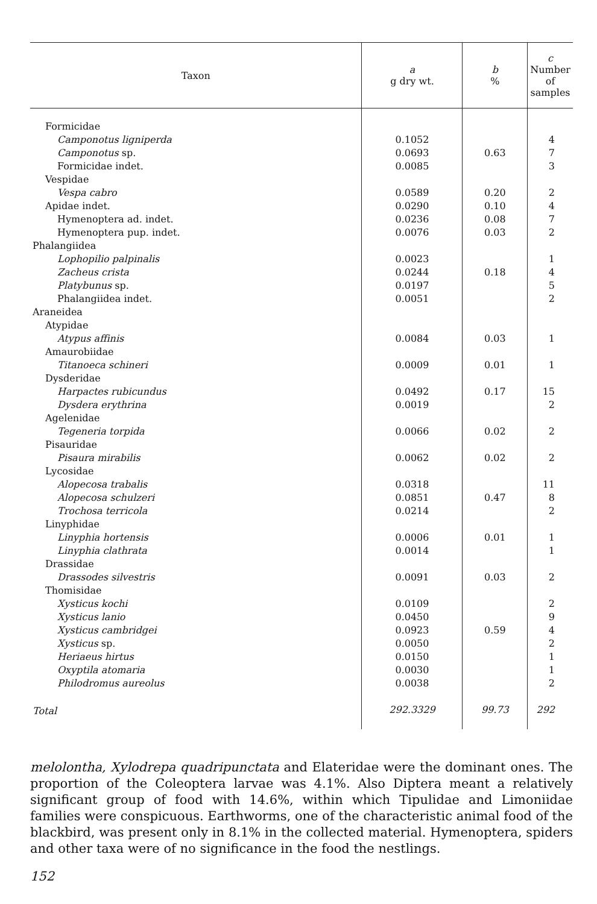| Taxon | a g dry wt. | b % | c Number of samples |
| --- | --- | --- | --- |
| Formicidae | | | |
| Camponotus ligniperda | 0.1052 | | 4 |
| Camponotus sp. | 0.0693 | 0.63 | 7 |
| Formicidae indet. | 0.0085 | | 3 |
| Vespidae | | | |
| Vespa cabro | 0.0589 | 0.20 | 2 |
| Apidae indet. | 0.0290 | 0.10 | 4 |
| Hymenoptera ad. indet. | 0.0236 | 0.08 | 7 |
| Hymenoptera pup. indet. | 0.0076 | 0.03 | 2 |
| Phalangiidea | | | |
| Lophopilio palpinalis | 0.0023 | | 1 |
| Zacheus crista | 0.0244 | 0.18 | 4 |
| Platybunus sp. | 0.0197 | | 5 |
| Phalangiidea indet. | 0.0051 | | 2 |
| Araneidea | | | |
| Atypidae | | | |
| Atypus affinis | 0.0084 | 0.03 | 1 |
| Amaurobiidae | | | |
| Titanoeca schineri | 0.0009 | 0.01 | 1 |
| Dysderidae | | | |
| Harpactes rubicundus | 0.0492 | 0.17 | 15 |
| Dysdera erythrina | 0.0019 | | 2 |
| Agelenidae | | | |
| Tegeneria torpida | 0.0066 | 0.02 | 2 |
| Pisauridae | | | |
| Pisaura mirabilis | 0.0062 | 0.02 | 2 |
| Lycosidae | | | |
| Alopecosa trabalis | 0.0318 | | 11 |
| Alopecosa schulzeri | 0.0851 | 0.47 | 8 |
| Trochosa terricola | 0.0214 | | 2 |
| Linyphidae | | | |
| Linyphia hortensis | 0.0006 | 0.01 | 1 |
| Linyphia clathrata | 0.0014 | | 1 |
| Drassidae | | | |
| Drassodes silvestris | 0.0091 | 0.03 | 2 |
| Thomisidae | | | |
| Xysticus kochi | 0.0109 | | 2 |
| Xysticus lanio | 0.0450 | | 9 |
| Xysticus cambridgei | 0.0923 | 0.59 | 4 |
| Xysticus sp. | 0.0050 | | 2 |
| Heriaeus hirtus | 0.0150 | | 1 |
| Oxyptila atomaria | 0.0030 | | 1 |
| Philodromus aureolus | 0.0038 | | 2 |
| Total | 292.3329 | 99.73 | 292 |
melolontha, Xylodrepa quadripunctata and Elateridae were the dominant ones. The proportion of the Coleoptera larvae was 4.1%. Also Diptera meant a relatively significant group of food with 14.6%, within which Tipulidae and Limoniidae families were conspicuous. Earthworms, one of the characteristic animal food of the blackbird, was present only in 8.1% in the collected material. Hymenoptera, spiders and other taxa were of no significance in the food the nestlings.
152